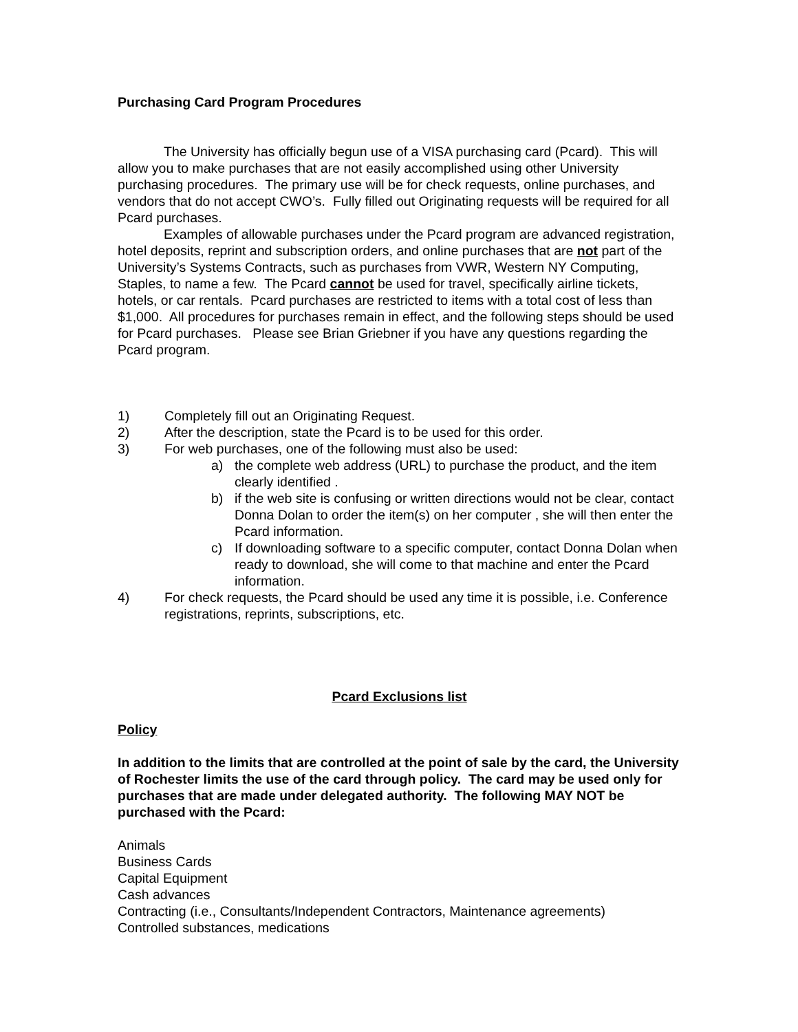Purchasing Card Program Procedures
The University has officially begun use of a VISA purchasing card (Pcard). This will allow you to make purchases that are not easily accomplished using other University purchasing procedures. The primary use will be for check requests, online purchases, and vendors that do not accept CWO’s. Fully filled out Originating requests will be required for all Pcard purchases.
Examples of allowable purchases under the Pcard program are advanced registration, hotel deposits, reprint and subscription orders, and online purchases that are not part of the University’s Systems Contracts, such as purchases from VWR, Western NY Computing, Staples, to name a few. The Pcard cannot be used for travel, specifically airline tickets, hotels, or car rentals. Pcard purchases are restricted to items with a total cost of less than $1,000. All procedures for purchases remain in effect, and the following steps should be used for Pcard purchases. Please see Brian Griebner if you have any questions regarding the Pcard program.
1) Completely fill out an Originating Request.
2) After the description, state the Pcard is to be used for this order.
3) For web purchases, one of the following must also be used:
a) the complete web address (URL) to purchase the product, and the item clearly identified .
b) if the web site is confusing or written directions would not be clear, contact Donna Dolan to order the item(s) on her computer , she will then enter the Pcard information.
c) If downloading software to a specific computer, contact Donna Dolan when ready to download, she will come to that machine and enter the Pcard information.
4) For check requests, the Pcard should be used any time it is possible, i.e. Conference registrations, reprints, subscriptions, etc.
Pcard Exclusions list
Policy
In addition to the limits that are controlled at the point of sale by the card, the University of Rochester limits the use of the card through policy. The card may be used only for purchases that are made under delegated authority. The following MAY NOT be purchased with the Pcard:
Animals
Business Cards
Capital Equipment
Cash advances
Contracting (i.e., Consultants/Independent Contractors, Maintenance agreements)
Controlled substances, medications